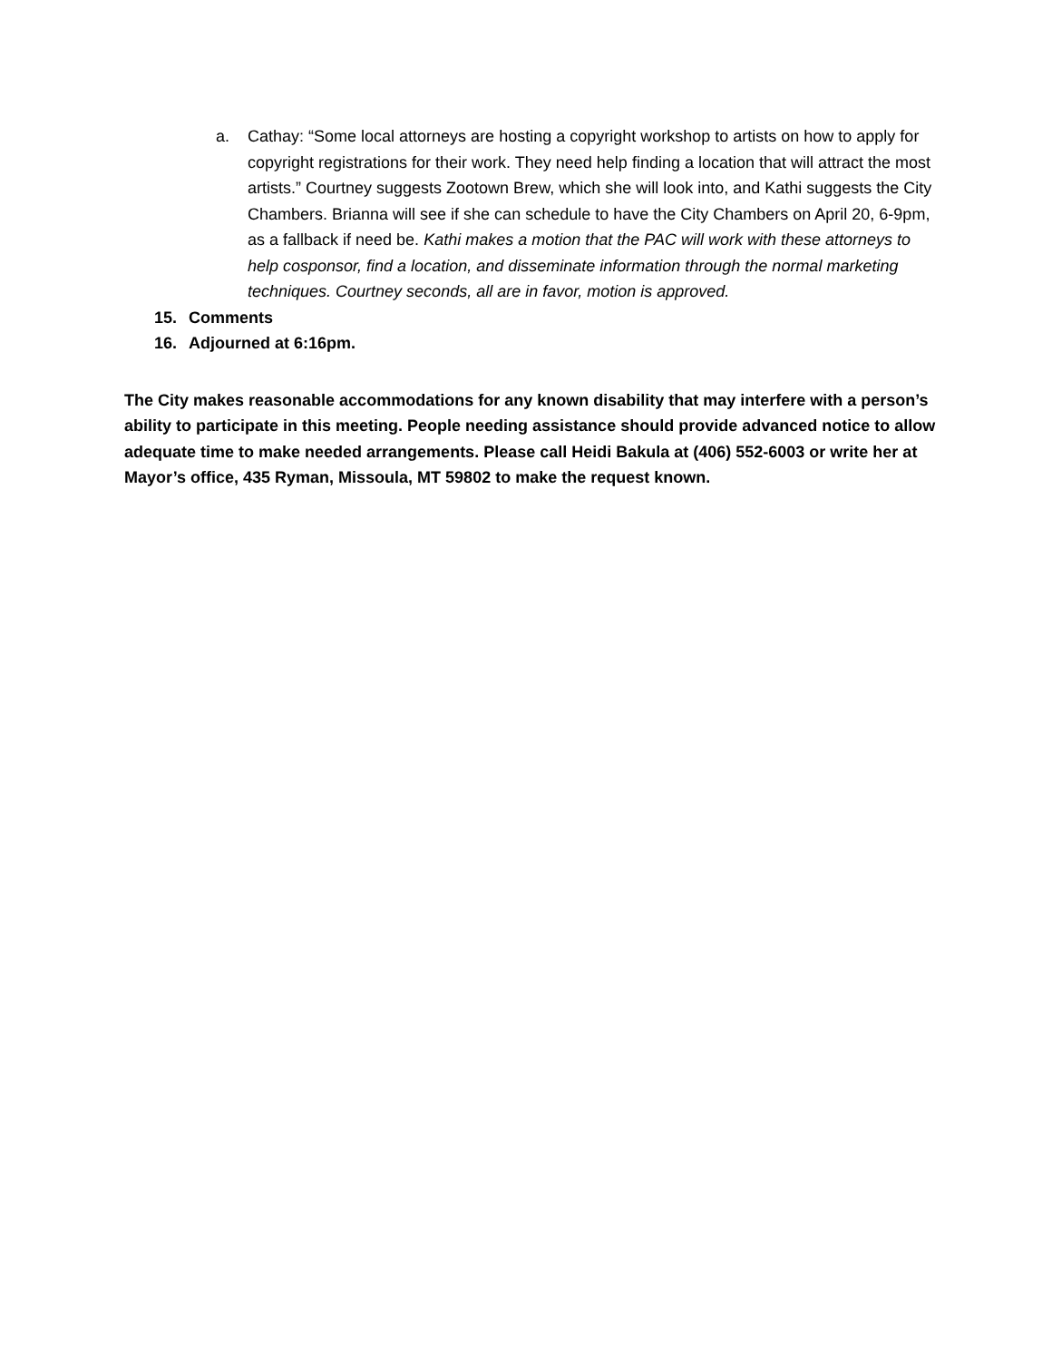a. Cathay: “Some local attorneys are hosting a copyright workshop to artists on how to apply for copyright registrations for their work. They need help finding a location that will attract the most artists.” Courtney suggests Zootown Brew, which she will look into, and Kathi suggests the City Chambers. Brianna will see if she can schedule to have the City Chambers on April 20, 6-9pm, as a fallback if need be. Kathi makes a motion that the PAC will work with these attorneys to help cosponsor, find a location, and disseminate information through the normal marketing techniques. Courtney seconds, all are in favor, motion is approved.
15. Comments
16. Adjourned at 6:16pm.
The City makes reasonable accommodations for any known disability that may interfere with a person’s ability to participate in this meeting. People needing assistance should provide advanced notice to allow adequate time to make needed arrangements. Please call Heidi Bakula at (406) 552-6003 or write her at Mayor’s office, 435 Ryman, Missoula, MT 59802 to make the request known.